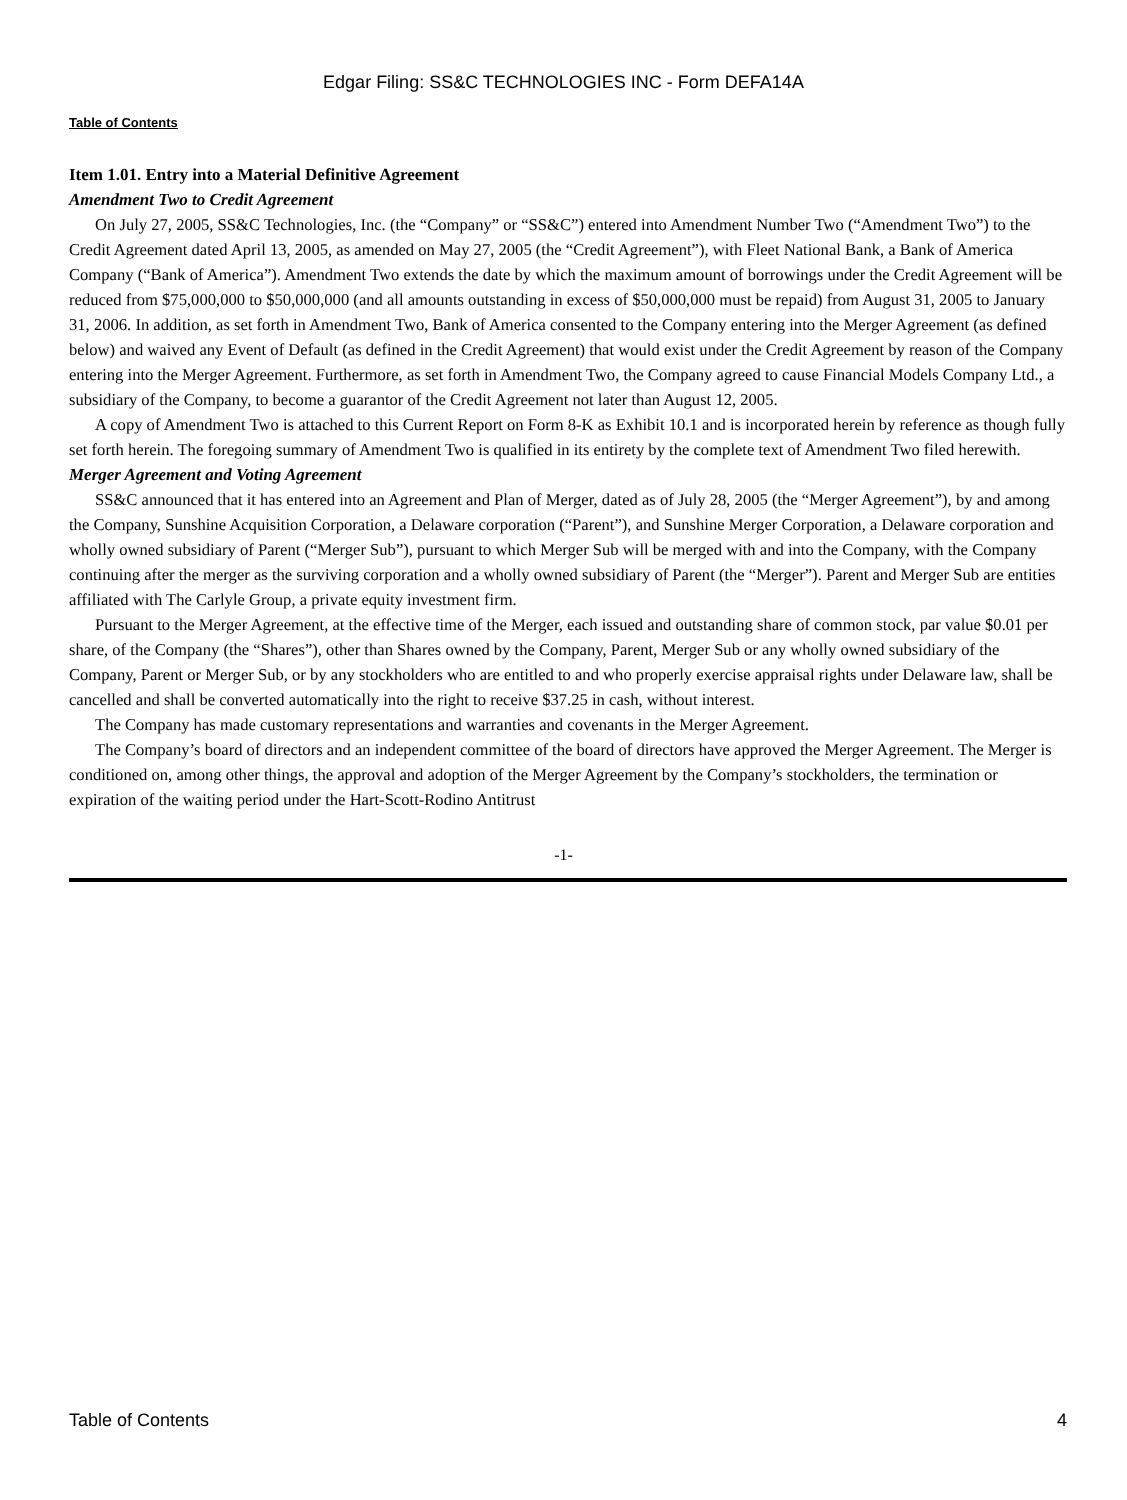Edgar Filing: SS&C TECHNOLOGIES INC - Form DEFA14A
Table of Contents
Item 1.01. Entry into a Material Definitive Agreement
Amendment Two to Credit Agreement
On July 27, 2005, SS&C Technologies, Inc. (the “Company” or “SS&C”) entered into Amendment Number Two (“Amendment Two”) to the Credit Agreement dated April 13, 2005, as amended on May 27, 2005 (the “Credit Agreement”), with Fleet National Bank, a Bank of America Company (“Bank of America”). Amendment Two extends the date by which the maximum amount of borrowings under the Credit Agreement will be reduced from $75,000,000 to $50,000,000 (and all amounts outstanding in excess of $50,000,000 must be repaid) from August 31, 2005 to January 31, 2006. In addition, as set forth in Amendment Two, Bank of America consented to the Company entering into the Merger Agreement (as defined below) and waived any Event of Default (as defined in the Credit Agreement) that would exist under the Credit Agreement by reason of the Company entering into the Merger Agreement. Furthermore, as set forth in Amendment Two, the Company agreed to cause Financial Models Company Ltd., a subsidiary of the Company, to become a guarantor of the Credit Agreement not later than August 12, 2005.
A copy of Amendment Two is attached to this Current Report on Form 8-K as Exhibit 10.1 and is incorporated herein by reference as though fully set forth herein. The foregoing summary of Amendment Two is qualified in its entirety by the complete text of Amendment Two filed herewith.
Merger Agreement and Voting Agreement
SS&C announced that it has entered into an Agreement and Plan of Merger, dated as of July 28, 2005 (the “Merger Agreement”), by and among the Company, Sunshine Acquisition Corporation, a Delaware corporation (“Parent”), and Sunshine Merger Corporation, a Delaware corporation and wholly owned subsidiary of Parent (“Merger Sub”), pursuant to which Merger Sub will be merged with and into the Company, with the Company continuing after the merger as the surviving corporation and a wholly owned subsidiary of Parent (the “Merger”). Parent and Merger Sub are entities affiliated with The Carlyle Group, a private equity investment firm.
Pursuant to the Merger Agreement, at the effective time of the Merger, each issued and outstanding share of common stock, par value $0.01 per share, of the Company (the “Shares”), other than Shares owned by the Company, Parent, Merger Sub or any wholly owned subsidiary of the Company, Parent or Merger Sub, or by any stockholders who are entitled to and who properly exercise appraisal rights under Delaware law, shall be cancelled and shall be converted automatically into the right to receive $37.25 in cash, without interest.
The Company has made customary representations and warranties and covenants in the Merger Agreement.
The Company’s board of directors and an independent committee of the board of directors have approved the Merger Agreement. The Merger is conditioned on, among other things, the approval and adoption of the Merger Agreement by the Company’s stockholders, the termination or expiration of the waiting period under the Hart-Scott-Rodino Antitrust
-1-
Table of Contents 4